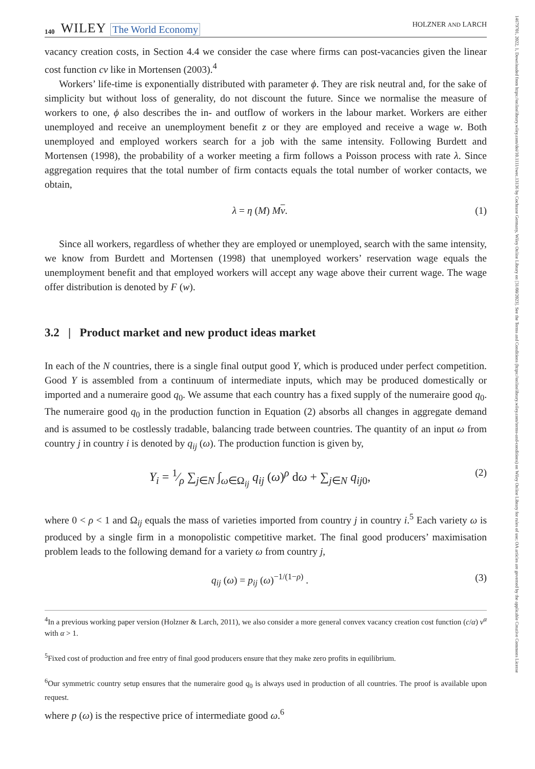140 WILEY The World Economy HOLZNER AND LARCH
vacancy creation costs, in Section 4.4 we consider the case where firms can post-vacancies given the linear cost function cv like in Mortensen (2003).<sup>4</sup>
Workers’ life-time is exponentially distributed with parameter ϕ. They are risk neutral and, for the sake of simplicity but without loss of generality, do not discount the future. Since we normalise the measure of workers to one, ϕ also describes the in- and outflow of workers in the labour market. Workers are either unemployed and receive an unemployment benefit z or they are employed and receive a wage w. Both unemployed and employed workers search for a job with the same intensity. Following Burdett and Mortensen (1998), the probability of a worker meeting a firm follows a Poisson process with rate λ. Since aggregation requires that the total number of firm contacts equals the total number of worker contacts, we obtain,
λ = η (M) Mv. (1)
Since all workers, regardless of whether they are employed or unemployed, search with the same intensity, we know from Burdett and Mortensen (1998) that unemployed workers’ reservation wage equals the unemployment benefit and that employed workers will accept any wage above their current wage. The wage offer distribution is denoted by F (w).
3.2 | Product market and new product ideas market
In each of the N countries, there is a single final output good Y, which is produced under perfect competition. Good Y is assembled from a continuum of intermediate inputs, which may be produced domestically or imported and a numeraire good q<sub>0</sub>. We assume that each country has a fixed supply of the numeraire good q<sub>0</sub>. The numeraire good q<sub>0</sub> in the production function in Equation (2) absorbs all changes in aggregate demand and is assumed to be costlessly tradable, balancing trade between countries. The quantity of an input ω from country j in country i is denoted by q<sub>ij</sub> (ω). The production function is given by,
Y<sub>i</sub> = 1⁄ρ ∑<sub>j∈N</sub> ∫<sub>ω∈Ω<sub>ij</sub></sub> q<sub>ij</sub> (ω)<sup>ρ</sup> dω + ∑<sub>j∈N</sub> q<sub>ij0</sub>, (2)
where 0 < ρ < 1 and Ω<sub>ij</sub> equals the mass of varieties imported from country j in country i.<sup>5</sup> Each variety ω is produced by a single firm in a monopolistic competitive market. The final good producers’ maximisation problem leads to the following demand for a variety ω from country j,
q<sub>ij</sub> (ω) = p<sub>ij</sub> (ω)<sup>−1/(1−ρ)</sup> . (3)
<sup>4</sup> In a previous working paper version (Holzner & Larch, 2011), we also consider a more general convex vacancy creation cost function (c/α) v<sup>α</sup> with α > 1.
<sup>5</sup> Fixed cost of production and free entry of final good producers ensure that they make zero profits in equilibrium.
<sup>6</sup> Our symmetric country setup ensures that the numeraire good q<sub>0</sub> is always used in production of all countries. The proof is available upon request.
where p (ω) is the respective price of intermediate good ω.<sup>6</sup>
14679701, 2022, 1, Downloaded from https://onlinelibrary.wiley.com/doi/10.1111/twec.13136 by Cochrane Germany, Wiley Online Library on [31/08/2023]. See the Terms and Conditions (https://onlinelibrary.wiley.com/terms-and-conditions) on Wiley Online Library for rules of use; OA articles are governed by the applicable Creative Commons License